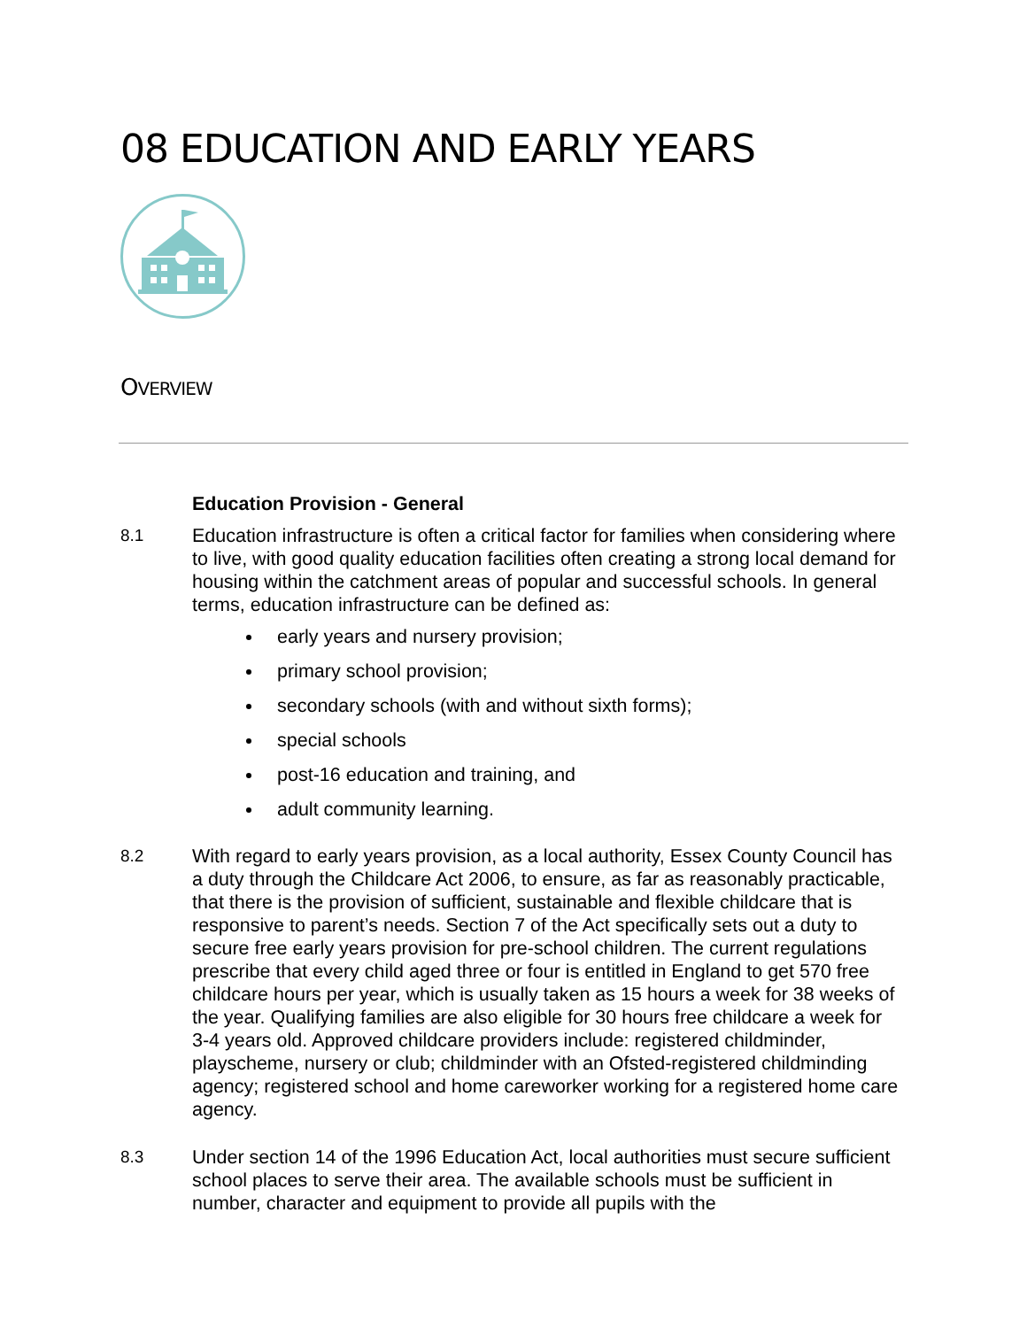08 EDUCATION AND EARLY YEARS
OVERVIEW
Education Provision - General
8.1 Education infrastructure is often a critical factor for families when considering where to live, with good quality education facilities often creating a strong local demand for housing within the catchment areas of popular and successful schools. In general terms, education infrastructure can be defined as:
early years and nursery provision;
primary school provision;
secondary schools (with and without sixth forms);
special schools
post-16 education and training, and
adult community learning.
8.2 With regard to early years provision, as a local authority, Essex County Council has a duty through the Childcare Act 2006, to ensure, as far as reasonably practicable, that there is the provision of sufficient, sustainable and flexible childcare that is responsive to parent’s needs. Section 7 of the Act specifically sets out a duty to secure free early years provision for pre-school children. The current regulations prescribe that every child aged three or four is entitled in England to get 570 free childcare hours per year, which is usually taken as 15 hours a week for 38 weeks of the year. Qualifying families are also eligible for 30 hours free childcare a week for 3-4 years old. Approved childcare providers include: registered childminder, playscheme, nursery or club; childminder with an Ofsted-registered childminding agency; registered school and home careworker working for a registered home care agency.
8.3 Under section 14 of the 1996 Education Act, local authorities must secure sufficient school places to serve their area. The available schools must be sufficient in number, character and equipment to provide all pupils with the